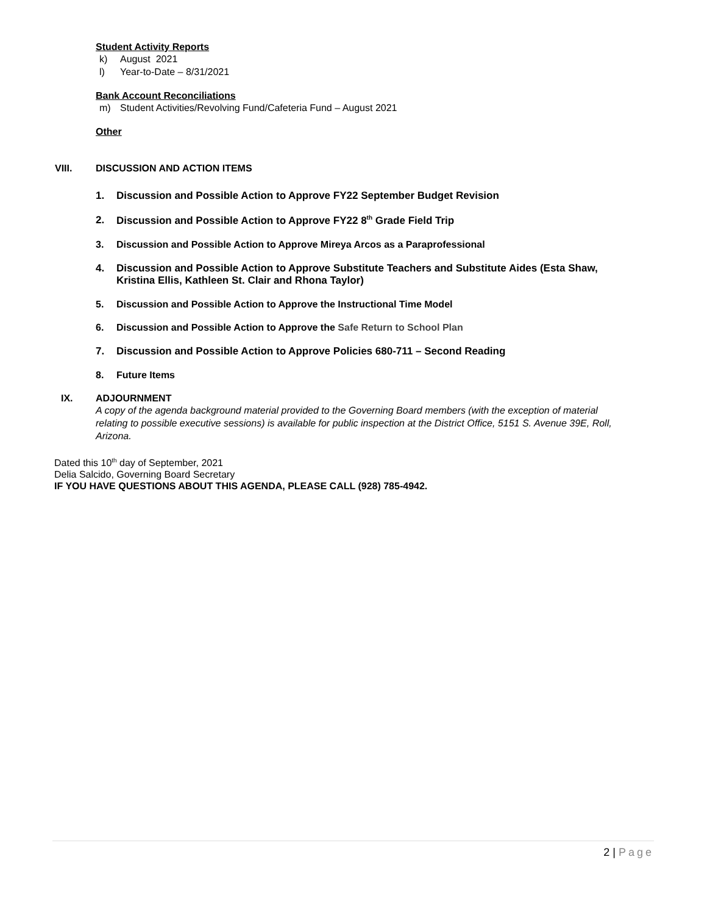Student Activity Reports
k) August 2021
l) Year-to-Date – 8/31/2021
Bank Account Reconciliations
m) Student Activities/Revolving Fund/Cafeteria Fund – August 2021
Other
VIII. DISCUSSION AND ACTION ITEMS
1. Discussion and Possible Action to Approve FY22 September Budget Revision
2. Discussion and Possible Action to Approve FY22 8<sup>th</sup> Grade Field Trip
3. Discussion and Possible Action to Approve Mireya Arcos as a Paraprofessional
4. Discussion and Possible Action to Approve Substitute Teachers and Substitute Aides (Esta Shaw, Kristina Ellis, Kathleen St. Clair and Rhona Taylor)
5. Discussion and Possible Action to Approve the Instructional Time Model
6. Discussion and Possible Action to Approve the Safe Return to School Plan
7. Discussion and Possible Action to Approve Policies 680-711 – Second Reading
8. Future Items
IX. ADJOURNMENT
A copy of the agenda background material provided to the Governing Board members (with the exception of material relating to possible executive sessions) is available for public inspection at the District Office, 5151 S. Avenue 39E, Roll, Arizona.
Dated this 10<sup>th</sup> day of September, 2021
Delia Salcido, Governing Board Secretary
IF YOU HAVE QUESTIONS ABOUT THIS AGENDA, PLEASE CALL (928) 785-4942.
2 | Page